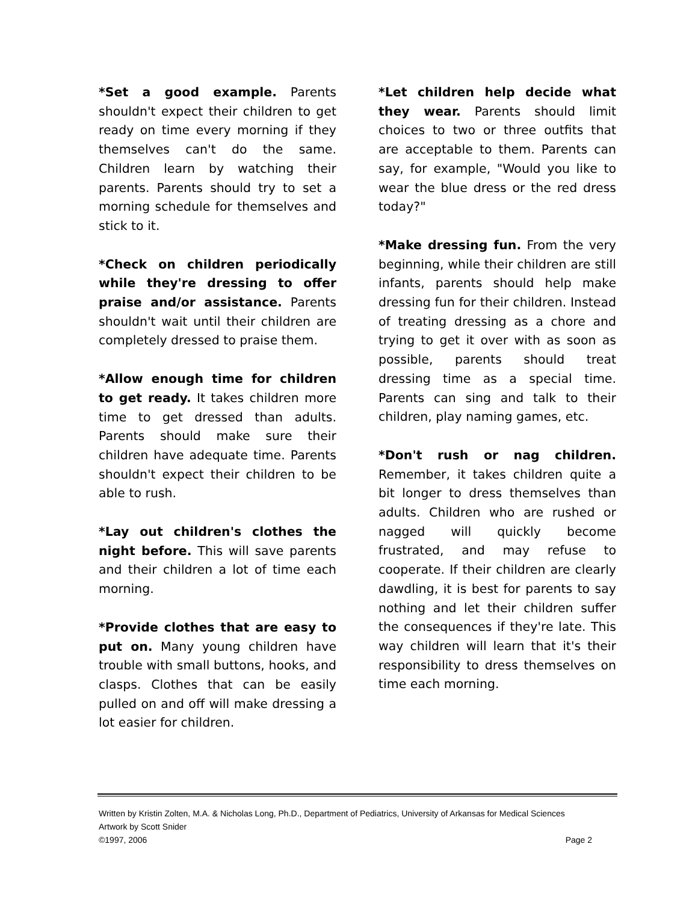*Set a good example. Parents shouldn't expect their children to get ready on time every morning if they themselves can't do the same. Children learn by watching their parents. Parents should try to set a morning schedule for themselves and stick to it.
*Check on children periodically while they're dressing to offer praise and/or assistance. Parents shouldn't wait until their children are completely dressed to praise them.
*Allow enough time for children to get ready. It takes children more time to get dressed than adults. Parents should make sure their children have adequate time. Parents shouldn't expect their children to be able to rush.
*Lay out children's clothes the night before. This will save parents and their children a lot of time each morning.
*Provide clothes that are easy to put on. Many young children have trouble with small buttons, hooks, and clasps. Clothes that can be easily pulled on and off will make dressing a lot easier for children.
*Let children help decide what they wear. Parents should limit choices to two or three outfits that are acceptable to them. Parents can say, for example, "Would you like to wear the blue dress or the red dress today?"
*Make dressing fun. From the very beginning, while their children are still infants, parents should help make dressing fun for their children. Instead of treating dressing as a chore and trying to get it over with as soon as possible, parents should treat dressing time as a special time. Parents can sing and talk to their children, play naming games, etc.
*Don't rush or nag children. Remember, it takes children quite a bit longer to dress themselves than adults. Children who are rushed or nagged will quickly become frustrated, and may refuse to cooperate. If their children are clearly dawdling, it is best for parents to say nothing and let their children suffer the consequences if they're late. This way children will learn that it's their responsibility to dress themselves on time each morning.
Written by Kristin Zolten, M.A. & Nicholas Long, Ph.D., Department of Pediatrics, University of Arkansas for Medical Sciences
Artwork by Scott Snider
©1997, 2006 Page 2